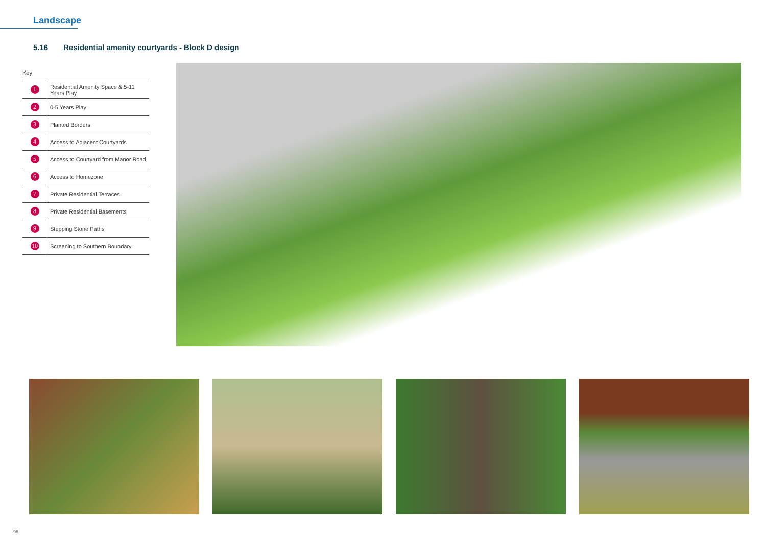Landscape
5.16 Residential amenity courtyards - Block D design
Key
| 1 | Residential Amenity Space & 5-11 Years Play |
| 2 | 0-5 Years Play |
| 3 | Planted Borders |
| 4 | Access to Adjacent Courtyards |
| 5 | Access to Courtyard from Manor Road |
| 6 | Access to Homezone |
| 7 | Private Residential Terraces |
| 8 | Private Residential Basements |
| 9 | Stepping Stone Paths |
| 10 | Screening to Southern Boundary |
98